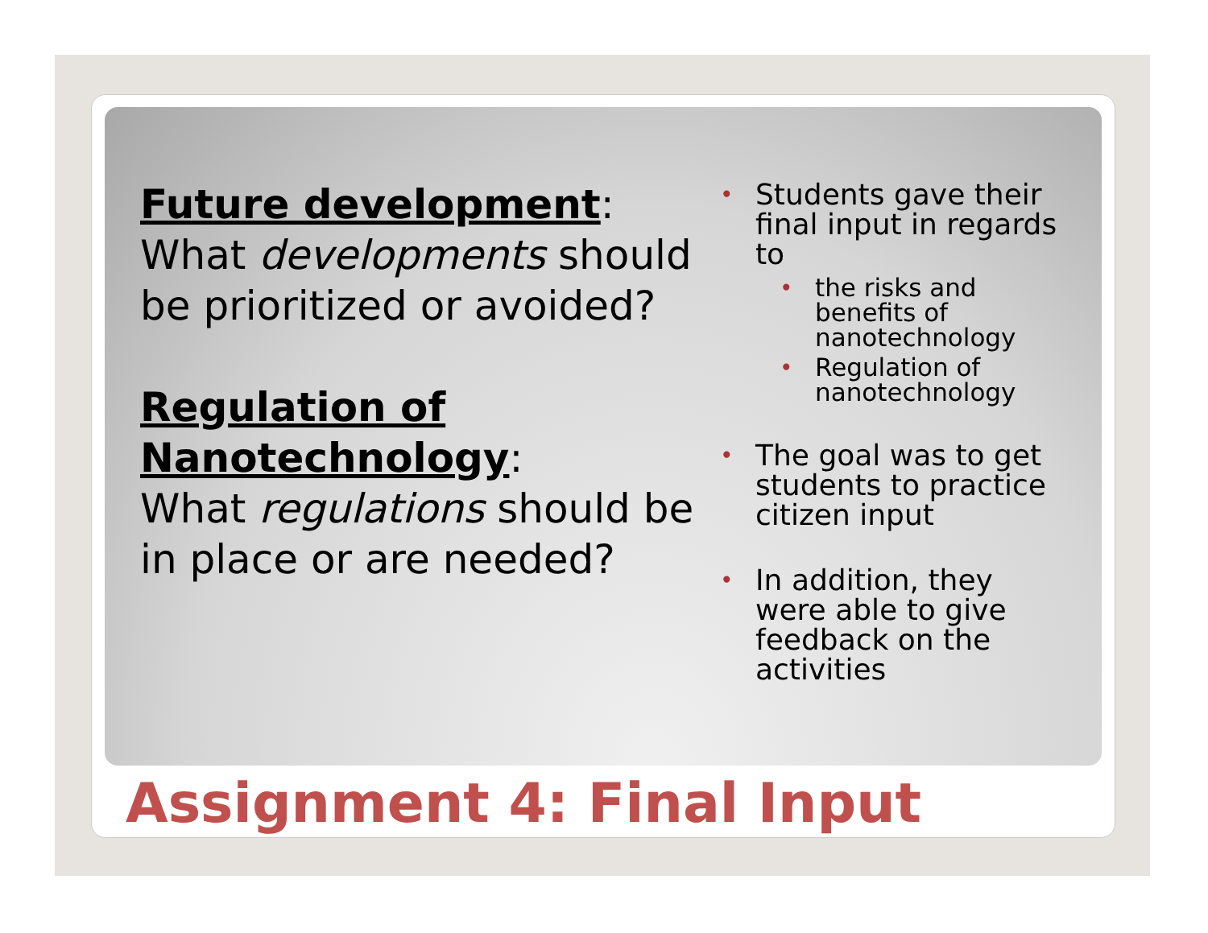Future development:
What developments should be prioritized or avoided?
Regulation of Nanotechnology:
What regulations should be in place or are needed?
Students gave their final input in regards to
the risks and benefits of nanotechnology
Regulation of nanotechnology
The goal was to get students to practice citizen input
In addition, they were able to give feedback on the activities
Assignment 4: Final Input